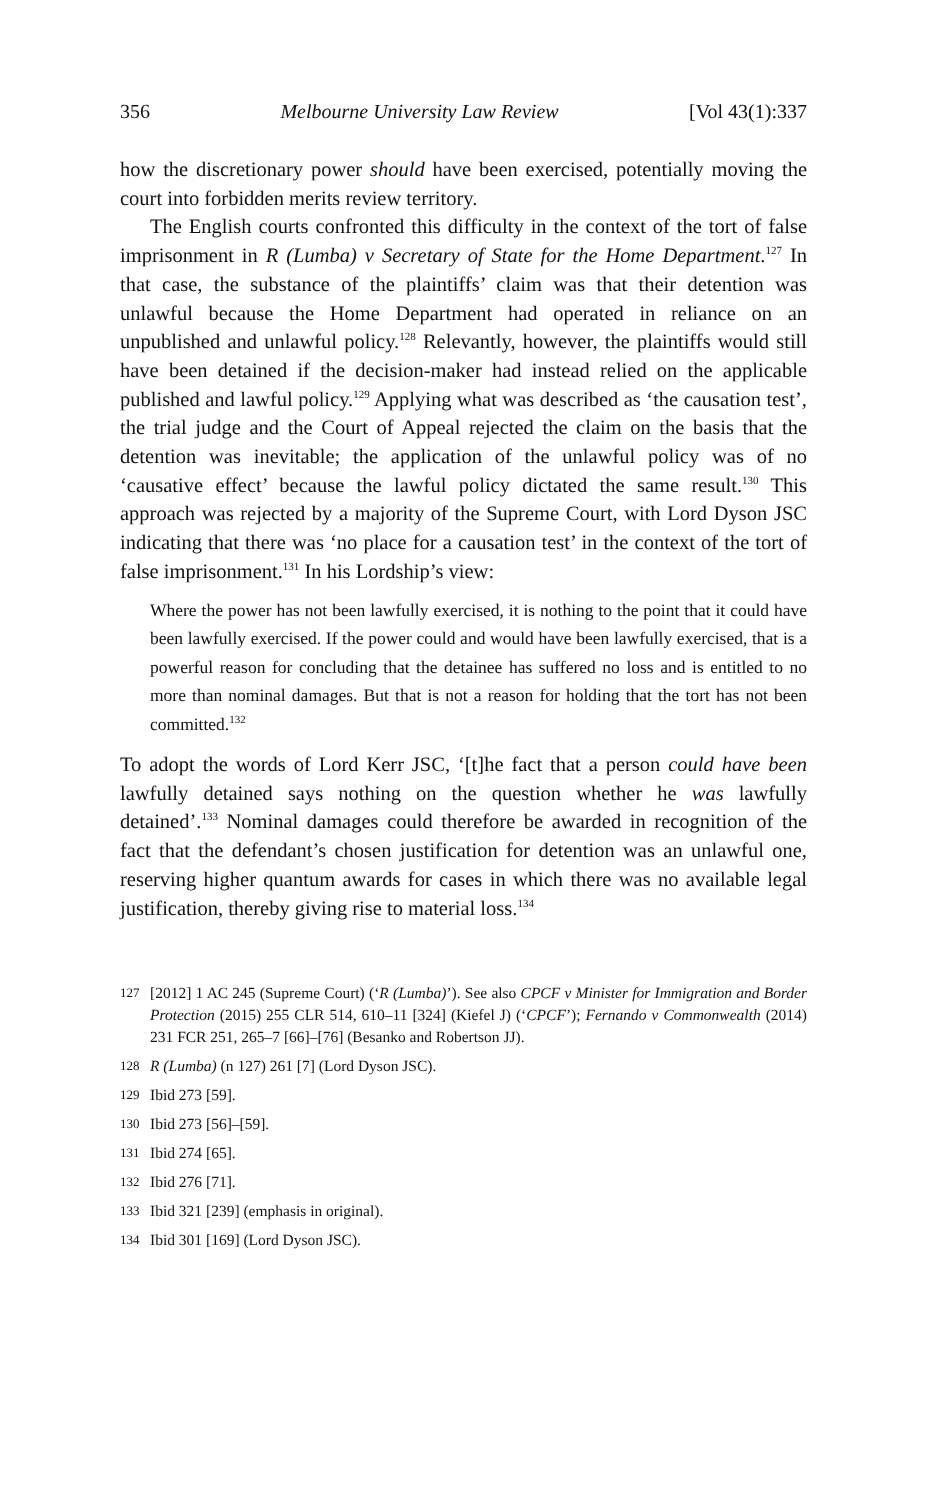356 Melbourne University Law Review [Vol 43(1):337
how the discretionary power should have been exercised, potentially moving the court into forbidden merits review territory.
The English courts confronted this difficulty in the context of the tort of false imprisonment in R (Lumba) v Secretary of State for the Home Department.<sup>127</sup> In that case, the substance of the plaintiffs’ claim was that their detention was unlawful because the Home Department had operated in reliance on an unpublished and unlawful policy.<sup>128</sup> Relevantly, however, the plaintiffs would still have been detained if the decision-maker had instead relied on the applicable published and lawful policy.<sup>129</sup> Applying what was described as ‘the causation test’, the trial judge and the Court of Appeal rejected the claim on the basis that the detention was inevitable; the application of the unlawful policy was of no ‘causative effect’ because the lawful policy dictated the same result.<sup>130</sup> This approach was rejected by a majority of the Supreme Court, with Lord Dyson JSC indicating that there was ‘no place for a causation test’ in the context of the tort of false imprisonment.<sup>131</sup> In his Lordship’s view:
Where the power has not been lawfully exercised, it is nothing to the point that it could have been lawfully exercised. If the power could and would have been lawfully exercised, that is a powerful reason for concluding that the detainee has suffered no loss and is entitled to no more than nominal damages. But that is not a reason for holding that the tort has not been committed.<sup>132</sup>
To adopt the words of Lord Kerr JSC, ‘[t]he fact that a person could have been lawfully detained says nothing on the question whether he was lawfully detained’.<sup>133</sup> Nominal damages could therefore be awarded in recognition of the fact that the defendant’s chosen justification for detention was an unlawful one, reserving higher quantum awards for cases in which there was no available legal justification, thereby giving rise to material loss.<sup>134</sup>
127 [2012] 1 AC 245 (Supreme Court) (‘R (Lumba)’). See also CPCF v Minister for Immigration and Border Protection (2015) 255 CLR 514, 610–11 [324] (Kiefel J) (‘CPCF’); Fernando v Commonwealth (2014) 231 FCR 251, 265–7 [66]–[76] (Besanko and Robertson JJ).
128 R (Lumba) (n 127) 261 [7] (Lord Dyson JSC).
129 Ibid 273 [59].
130 Ibid 273 [56]–[59].
131 Ibid 274 [65].
132 Ibid 276 [71].
133 Ibid 321 [239] (emphasis in original).
134 Ibid 301 [169] (Lord Dyson JSC).